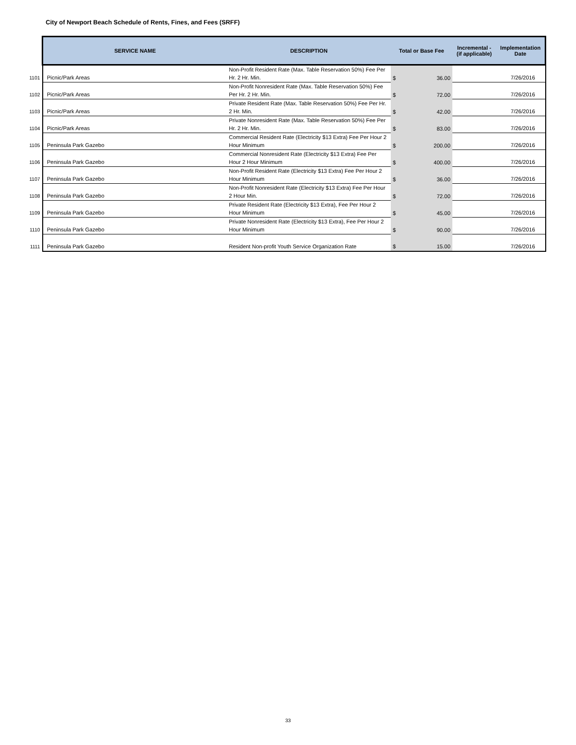City of Newport Beach Schedule of Rents, Fines, and Fees (SRFF)
| | SERVICE NAME | DESCRIPTION | Total or Base Fee | Incremental - (if applicable) | Implementation Date |
| 1101 | Picnic/Park Areas | Non-Profit Resident Rate (Max. Table Reservation 50%) Fee Per Hr. 2 Hr. Min. | $ 36.00 | | 7/26/2016 |
| 1102 | Picnic/Park Areas | Non-Profit Nonresident Rate (Max. Table Reservation 50%) Fee Per Hr. 2 Hr. Min. | $ 72.00 | | 7/26/2016 |
| 1103 | Picnic/Park Areas | Private Resident Rate (Max. Table Reservation 50%) Fee Per Hr. 2 Hr. Min. | $ 42.00 | | 7/26/2016 |
| 1104 | Picnic/Park Areas | Private Nonresident Rate (Max. Table Reservation 50%) Fee Per Hr. 2 Hr. Min. | $ 83.00 | | 7/26/2016 |
| 1105 | Peninsula Park Gazebo | Commercial Resident Rate (Electricity $13 Extra) Fee Per Hour 2 Hour Minimum | $ 200.00 | | 7/26/2016 |
| 1106 | Peninsula Park Gazebo | Commercial Nonresident Rate (Electricity $13 Extra) Fee Per Hour 2 Hour Minimum | $ 400.00 | | 7/26/2016 |
| 1107 | Peninsula Park Gazebo | Non-Profit Resident Rate (Electricity $13 Extra) Fee Per Hour 2 Hour Minimum | $ 36.00 | | 7/26/2016 |
| 1108 | Peninsula Park Gazebo | Non-Profit Nonresident Rate (Electricity $13 Extra) Fee Per Hour 2 Hour Min. | $ 72.00 | | 7/26/2016 |
| 1109 | Peninsula Park Gazebo | Private Resident Rate (Electricity $13 Extra), Fee Per Hour 2 Hour Minimum | $ 45.00 | | 7/26/2016 |
| 1110 | Peninsula Park Gazebo | Private Nonresident Rate (Electricity $13 Extra), Fee Per Hour 2 Hour Minimum | $ 90.00 | | 7/26/2016 |
| 1111 | Peninsula Park Gazebo | Resident Non-profit Youth Service Organization Rate | $ 15.00 | | 7/26/2016 |
33